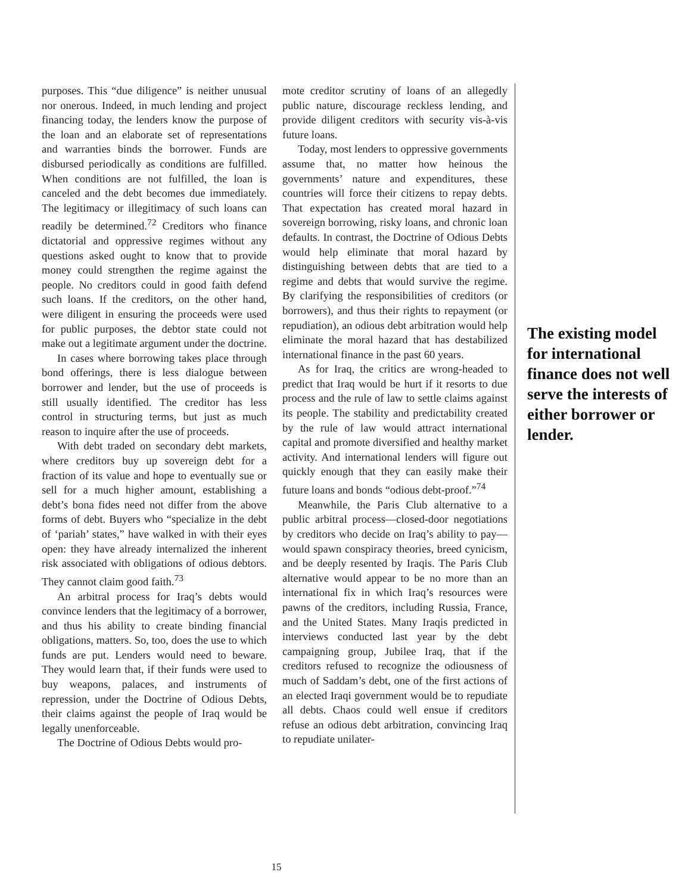purposes. This “due diligence” is neither unusual nor onerous. Indeed, in much lending and project financing today, the lenders know the purpose of the loan and an elaborate set of representations and warranties binds the borrower. Funds are disbursed periodically as conditions are fulfilled. When conditions are not fulfilled, the loan is canceled and the debt becomes due immediately. The legitimacy or illegitimacy of such loans can readily be determined.<sup>72</sup> Creditors who finance dictatorial and oppressive regimes without any questions asked ought to know that to provide money could strengthen the regime against the people. No creditors could in good faith defend such loans. If the creditors, on the other hand, were diligent in ensuring the proceeds were used for public purposes, the debtor state could not make out a legitimate argument under the doctrine.
In cases where borrowing takes place through bond offerings, there is less dialogue between borrower and lender, but the use of proceeds is still usually identified. The creditor has less control in structuring terms, but just as much reason to inquire after the use of proceeds.
With debt traded on secondary debt markets, where creditors buy up sovereign debt for a fraction of its value and hope to eventually sue or sell for a much higher amount, establishing a debt’s bona fides need not differ from the above forms of debt. Buyers who “specialize in the debt of ‘pariah’ states,” have walked in with their eyes open: they have already internalized the inherent risk associated with obligations of odious debtors. They cannot claim good faith.<sup>73</sup>
An arbitral process for Iraq’s debts would convince lenders that the legitimacy of a borrower, and thus his ability to create binding financial obligations, matters. So, too, does the use to which funds are put. Lenders would need to beware. They would learn that, if their funds were used to buy weapons, palaces, and instruments of repression, under the Doctrine of Odious Debts, their claims against the people of Iraq would be legally unenforceable.
The Doctrine of Odious Debts would pro-
mote creditor scrutiny of loans of an allegedly public nature, discourage reckless lending, and provide diligent creditors with security vis-à-vis future loans.
Today, most lenders to oppressive governments assume that, no matter how heinous the governments’ nature and expenditures, these countries will force their citizens to repay debts. That expectation has created moral hazard in sovereign borrowing, risky loans, and chronic loan defaults. In contrast, the Doctrine of Odious Debts would help eliminate that moral hazard by distinguishing between debts that are tied to a regime and debts that would survive the regime. By clarifying the responsibilities of creditors (or borrowers), and thus their rights to repayment (or repudiation), an odious debt arbitration would help eliminate the moral hazard that has destabilized international finance in the past 60 years.
As for Iraq, the critics are wrong-headed to predict that Iraq would be hurt if it resorts to due process and the rule of law to settle claims against its people. The stability and predictability created by the rule of law would attract international capital and promote diversified and healthy market activity. And international lenders will figure out quickly enough that they can easily make their future loans and bonds “odious debt-proof.”<sup>74</sup>
Meanwhile, the Paris Club alternative to a public arbitral process—closed-door negotiations by creditors who decide on Iraq’s ability to pay—would spawn conspiracy theories, breed cynicism, and be deeply resented by Iraqis. The Paris Club alternative would appear to be no more than an international fix in which Iraq’s resources were pawns of the creditors, including Russia, France, and the United States. Many Iraqis predicted in interviews conducted last year by the debt campaigning group, Jubilee Iraq, that if the creditors refused to recognize the odiousness of much of Saddam’s debt, one of the first actions of an elected Iraqi government would be to repudiate all debts. Chaos could well ensue if creditors refuse an odious debt arbitration, convincing Iraq to repudiate unilater-
The existing model for international finance does not well serve the interests of either borrower or lender.
15